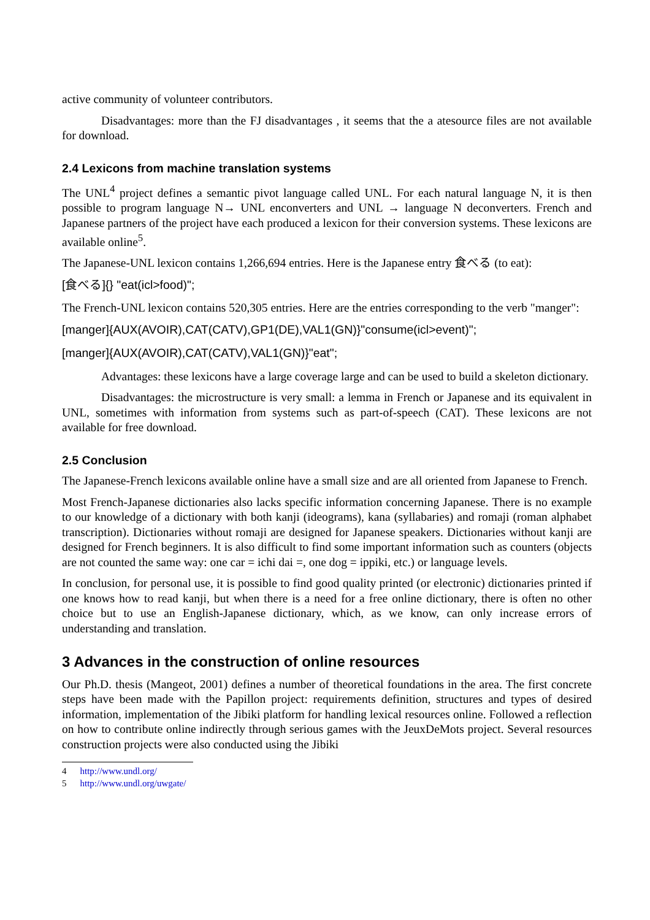active community of volunteer contributors.
Disadvantages: more than the FJ disadvantages , it seems that the a atesource files are not available for download.
2.4 Lexicons from machine translation systems
The UNL<sup>4</sup> project defines a semantic pivot language called UNL. For each natural language N, it is then possible to program language N→ UNL enconverters and UNL → language N deconverters. French and Japanese partners of the project have each produced a lexicon for their conversion systems. These lexicons are available online<sup>5</sup>.
The Japanese-UNL lexicon contains 1,266,694 entries. Here is the Japanese entry 食べる (to eat):
[食べる]{} "eat(icl>food)";
The French-UNL lexicon contains 520,305 entries. Here are the entries corresponding to the verb "manger":
[manger]{AUX(AVOIR),CAT(CATV),GP1(DE),VAL1(GN)}"consume(icl>event)";
[manger]{AUX(AVOIR),CAT(CATV),VAL1(GN)}"eat";
Advantages: these lexicons have a large coverage large and can be used to build a skeleton dictionary.
Disadvantages: the microstructure is very small: a lemma in French or Japanese and its equivalent in UNL, sometimes with information from systems such as part-of-speech (CAT). These lexicons are not available for free download.
2.5 Conclusion
The Japanese-French lexicons available online have a small size and are all oriented from Japanese to French.
Most French-Japanese dictionaries also lacks specific information concerning Japanese. There is no example to our knowledge of a dictionary with both kanji (ideograms), kana (syllabaries) and romaji (roman alphabet transcription). Dictionaries without romaji are designed for Japanese speakers. Dictionaries without kanji are designed for French beginners. It is also difficult to find some important information such as counters (objects are not counted the same way: one car = ichi dai =, one dog = ippiki, etc.) or language levels.
In conclusion, for personal use, it is possible to find good quality printed (or electronic) dictionaries printed if one knows how to read kanji, but when there is a need for a free online dictionary, there is often no other choice but to use an English-Japanese dictionary, which, as we know, can only increase errors of understanding and translation.
3 Advances in the construction of online resources
Our Ph.D. thesis (Mangeot, 2001) defines a number of theoretical foundations in the area. The first concrete steps have been made with the Papillon project: requirements definition, structures and types of desired information, implementation of the Jibiki platform for handling lexical resources online. Followed a reflection on how to contribute online indirectly through serious games with the JeuxDeMots project. Several resources construction projects were also conducted using the Jibiki
4 http://www.undl.org/
5 http://www.undl.org/uwgate/